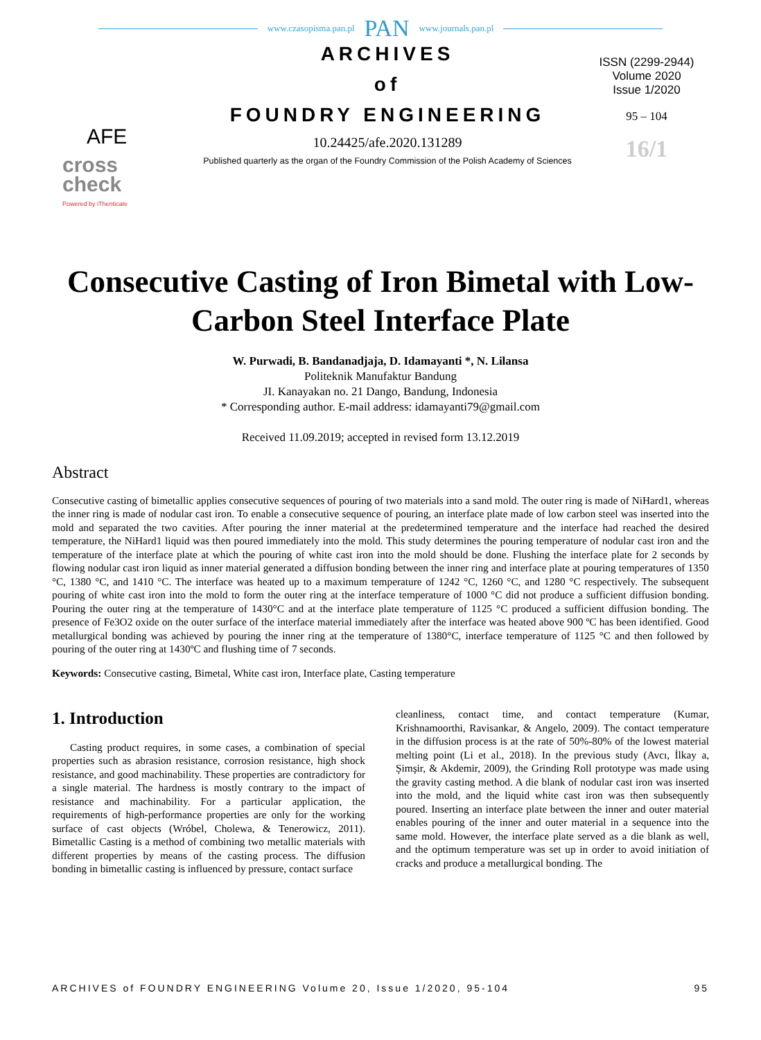www.czasopisma.pan.pl PAN www.journals.pan.pl
AFE
cross
check
Powered by iThenticate
ARCHIVES
of
FOUNDRY ENGINEERING
10.24425/afe.2020.131289
Published quarterly as the organ of the Foundry Commission of the Polish Academy of Sciences
ISSN (2299-2944)
Volume 2020
Issue 1/2020
95 – 104
16/1
Consecutive Casting of Iron Bimetal with Low-Carbon Steel Interface Plate
W. Purwadi, B. Bandanadjaja, D. Idamayanti *, N. Lilansa
Politeknik Manufaktur Bandung
JI. Kanayakan no. 21 Dango, Bandung, Indonesia
* Corresponding author. E-mail address: idamayanti79@gmail.com
Received 11.09.2019; accepted in revised form 13.12.2019
Abstract
Consecutive casting of bimetallic applies consecutive sequences of pouring of two materials into a sand mold. The outer ring is made of NiHard1, whereas the inner ring is made of nodular cast iron. To enable a consecutive sequence of pouring, an interface plate made of low carbon steel was inserted into the mold and separated the two cavities. After pouring the inner material at the predetermined temperature and the interface had reached the desired temperature, the NiHard1 liquid was then poured immediately into the mold. This study determines the pouring temperature of nodular cast iron and the temperature of the interface plate at which the pouring of white cast iron into the mold should be done. Flushing the interface plate for 2 seconds by flowing nodular cast iron liquid as inner material generated a diffusion bonding between the inner ring and interface plate at pouring temperatures of 1350 °C, 1380 °C, and 1410 °C. The interface was heated up to a maximum temperature of 1242 °C, 1260 °C, and 1280 °C respectively. The subsequent pouring of white cast iron into the mold to form the outer ring at the interface temperature of 1000 °C did not produce a sufficient diffusion bonding. Pouring the outer ring at the temperature of 1430°C and at the interface plate temperature of 1125 °C produced a sufficient diffusion bonding. The presence of Fe3O2 oxide on the outer surface of the interface material immediately after the interface was heated above 900 ºC has been identified. Good metallurgical bonding was achieved by pouring the inner ring at the temperature of 1380°C, interface temperature of 1125 °C and then followed by pouring of the outer ring at 1430ºC and flushing time of 7 seconds.
Keywords: Consecutive casting, Bimetal, White cast iron, Interface plate, Casting temperature
1. Introduction
Casting product requires, in some cases, a combination of special properties such as abrasion resistance, corrosion resistance, high shock resistance, and good machinability. These properties are contradictory for a single material. The hardness is mostly contrary to the impact of resistance and machinability. For a particular application, the requirements of high-performance properties are only for the working surface of cast objects (Wróbel, Cholewa, & Tenerowicz, 2011). Bimetallic Casting is a method of combining two metallic materials with different properties by means of the casting process. The diffusion bonding in bimetallic casting is influenced by pressure, contact surface
cleanliness, contact time, and contact temperature (Kumar, Krishnamoorthi, Ravisankar, & Angelo, 2009). The contact temperature in the diffusion process is at the rate of 50%-80% of the lowest material melting point (Li et al., 2018). In the previous study (Avcı, İlkay a, Şimşir, & Akdemir, 2009), the Grinding Roll prototype was made using the gravity casting method. A die blank of nodular cast iron was inserted into the mold, and the liquid white cast iron was then subsequently poured. Inserting an interface plate between the inner and outer material enables pouring of the inner and outer material in a sequence into the same mold. However, the interface plate served as a die blank as well, and the optimum temperature was set up in order to avoid initiation of cracks and produce a metallurgical bonding. The
ARCHIVES of FOUNDRY ENGINEERING Volume 20, Issue 1/2020, 95-104 95